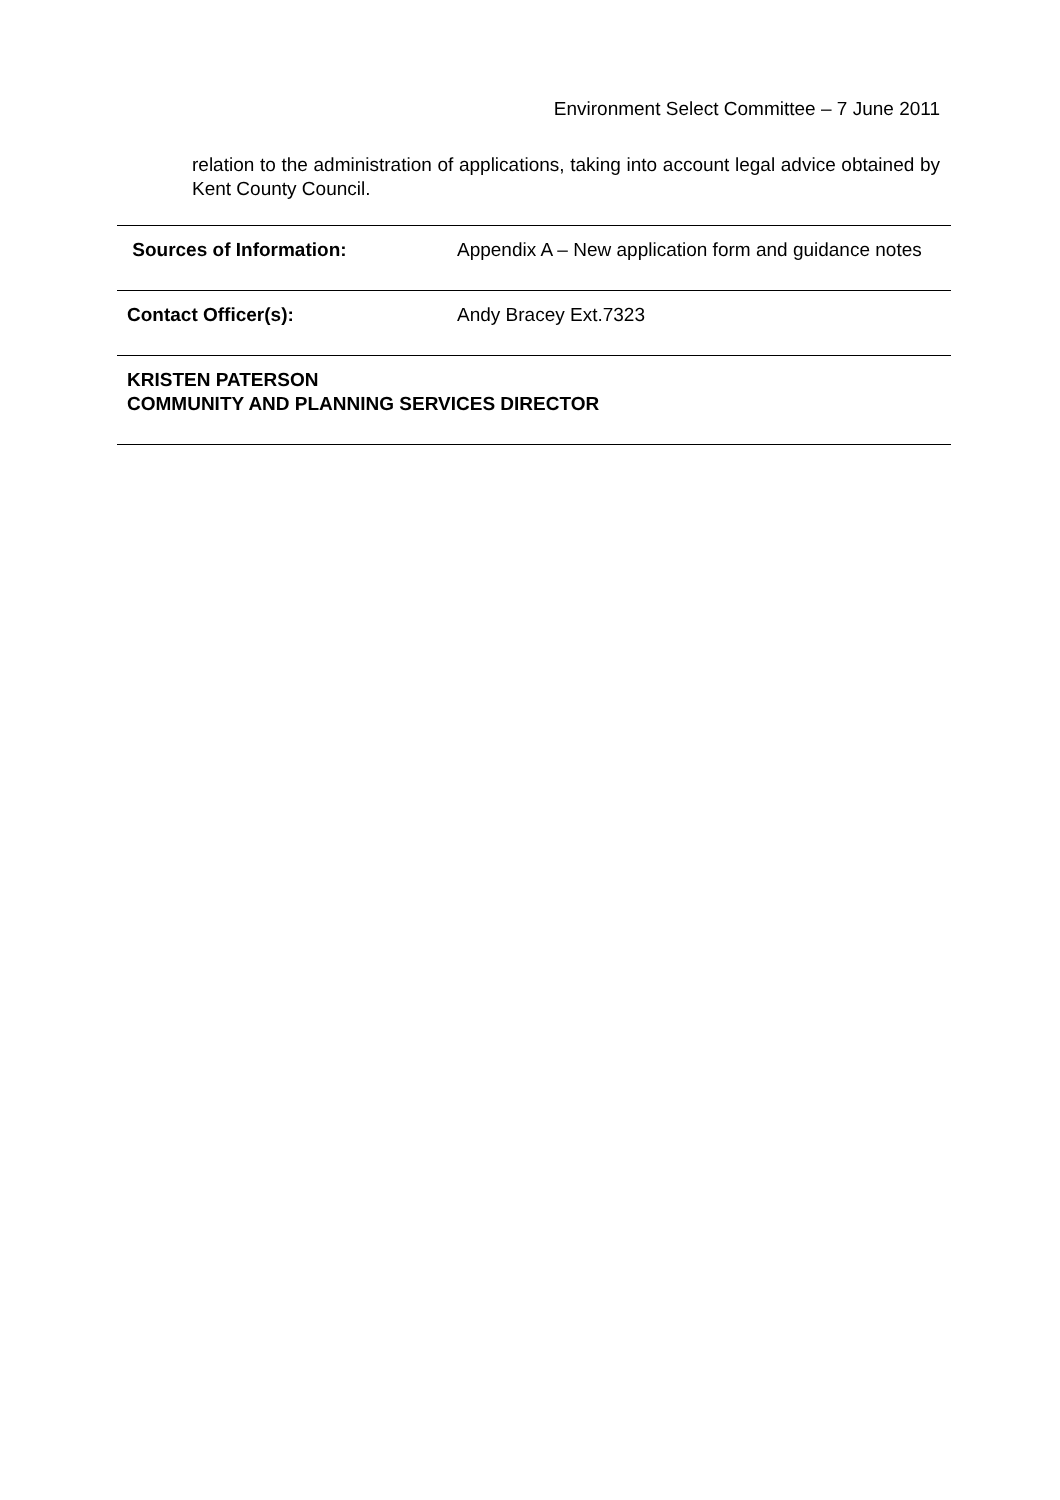Environment Select Committee – 7 June 2011
relation to the administration of applications, taking into account legal advice obtained by Kent County Council.
| Sources of Information: | Appendix A – New application form and guidance notes |
| Contact Officer(s): | Andy Bracey Ext.7323 |
| KRISTEN PATERSON COMMUNITY AND PLANNING SERVICES DIRECTOR | |